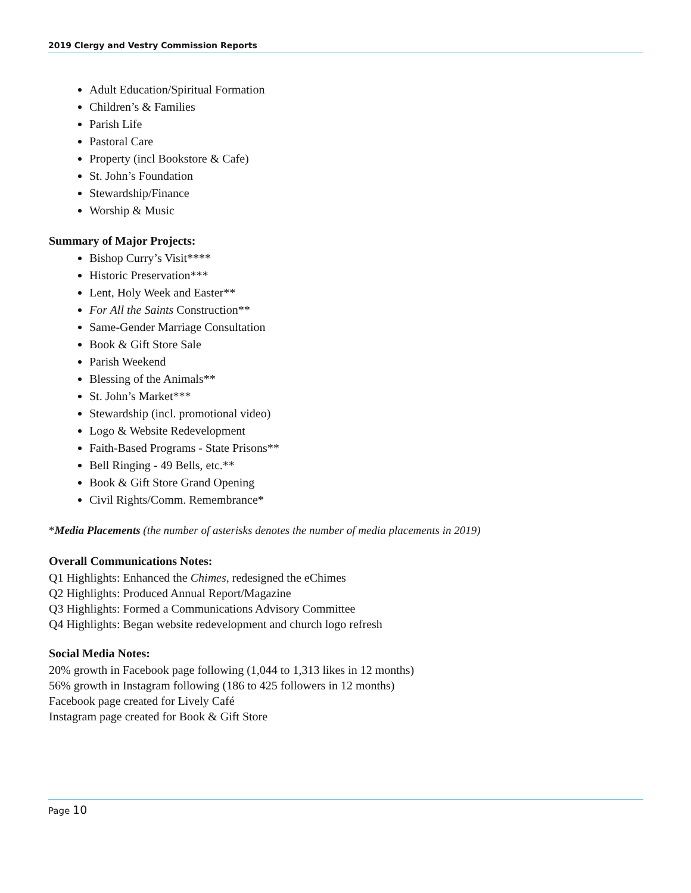2019 Clergy and Vestry Commission Reports
Adult Education/Spiritual Formation
Children’s & Families
Parish Life
Pastoral Care
Property (incl Bookstore & Cafe)
St. John’s Foundation
Stewardship/Finance
Worship & Music
Summary of Major Projects:
Bishop Curry’s Visit****
Historic Preservation***
Lent, Holy Week and Easter**
For All the Saints Construction**
Same-Gender Marriage Consultation
Book & Gift Store Sale
Parish Weekend
Blessing of the Animals**
St. John’s Market***
Stewardship (incl. promotional video)
Logo & Website Redevelopment
Faith-Based Programs - State Prisons**
Bell Ringing - 49 Bells, etc.**
Book & Gift Store Grand Opening
Civil Rights/Comm. Remembrance*
*Media Placements (the number of asterisks denotes the number of media placements in 2019)
Overall Communications Notes:
Q1 Highlights: Enhanced the Chimes, redesigned the eChimes
Q2 Highlights: Produced Annual Report/Magazine
Q3 Highlights: Formed a Communications Advisory Committee
Q4 Highlights: Began website redevelopment and church logo refresh
Social Media Notes:
20% growth in Facebook page following (1,044 to 1,313 likes in 12 months)
56% growth in Instagram following (186 to 425 followers in 12 months)
Facebook page created for Lively Café
Instagram page created for Book & Gift Store
Page 10